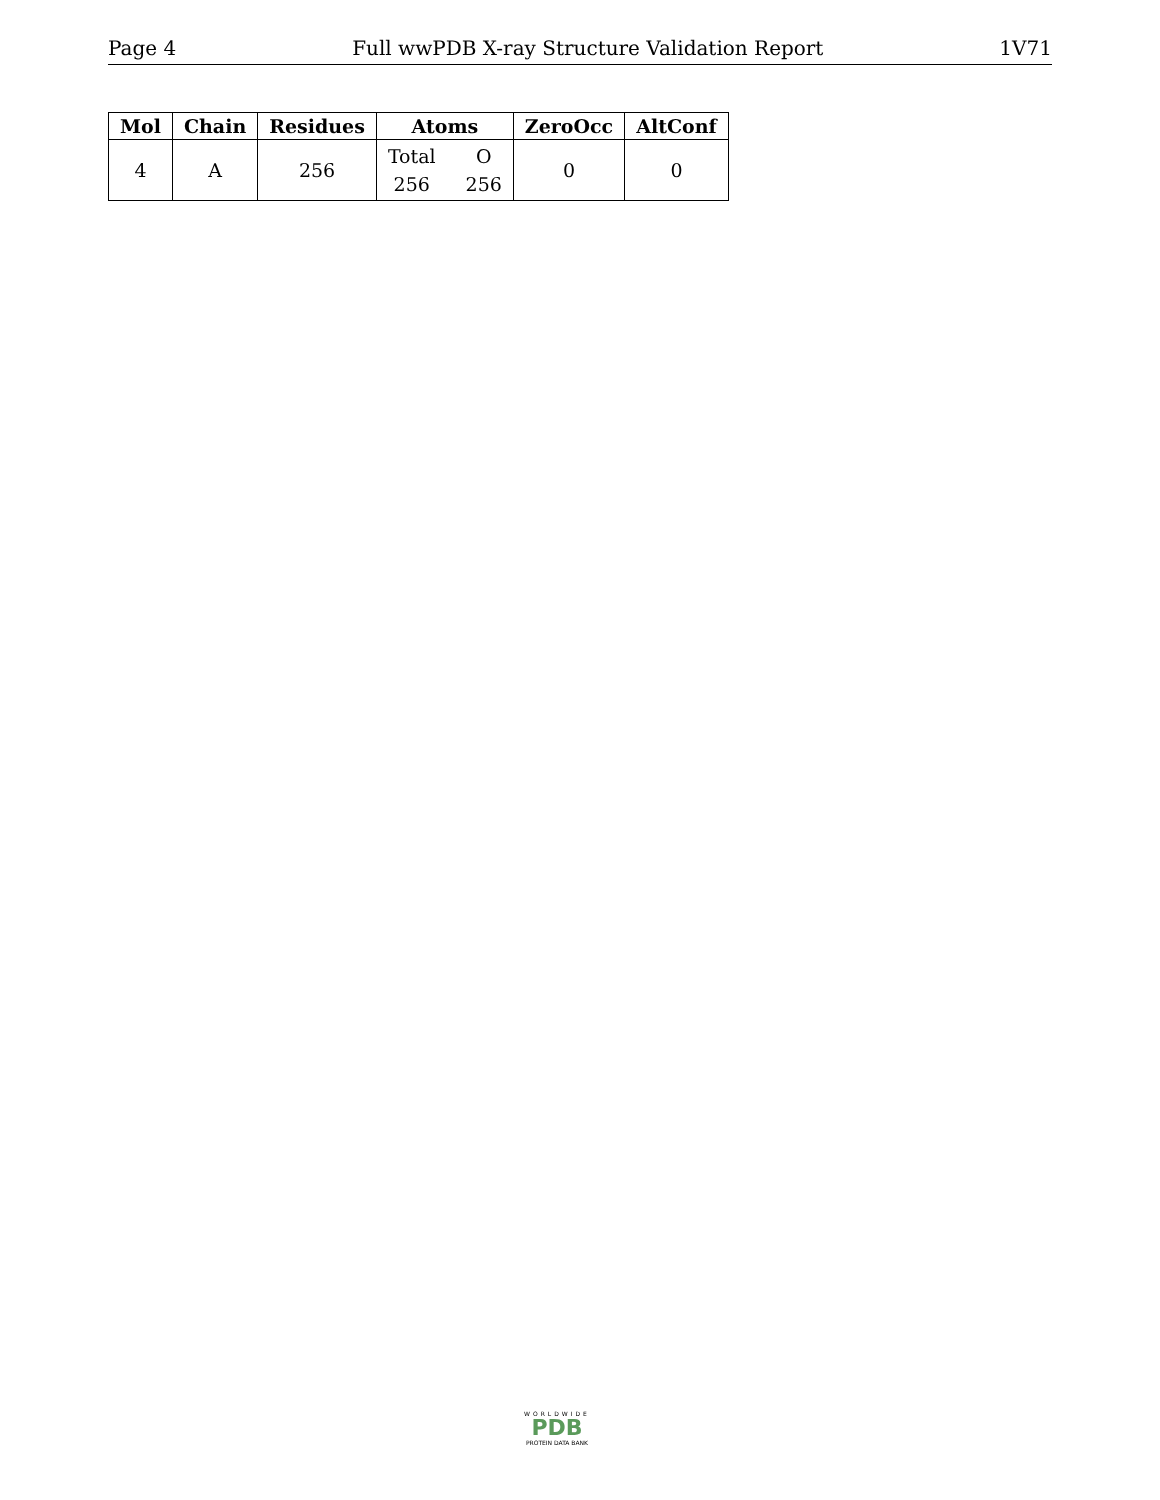Page 4 Full wwPDB X-ray Structure Validation Report 1V71
| Mol | Chain | Residues | Atoms | ZeroOcc | AltConf |
| --- | --- | --- | --- | --- | --- |
| 4 | A | 256 | Total 256 O 256 | 0 | 0 |
WORLDWIDE
PDB
PROTEIN DATA BANK